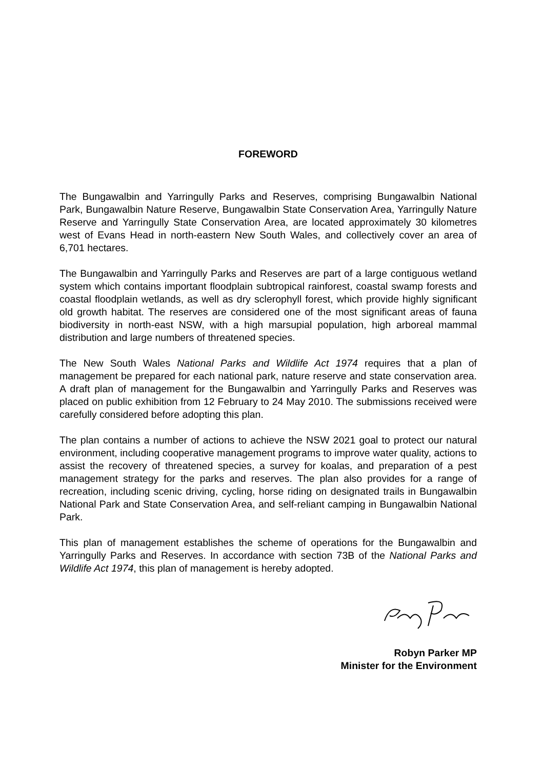FOREWORD
The Bungawalbin and Yarringully Parks and Reserves, comprising Bungawalbin National Park, Bungawalbin Nature Reserve, Bungawalbin State Conservation Area, Yarringully Nature Reserve and Yarringully State Conservation Area, are located approximately 30 kilometres west of Evans Head in north-eastern New South Wales, and collectively cover an area of 6,701 hectares.
The Bungawalbin and Yarringully Parks and Reserves are part of a large contiguous wetland system which contains important floodplain subtropical rainforest, coastal swamp forests and coastal floodplain wetlands, as well as dry sclerophyll forest, which provide highly significant old growth habitat. The reserves are considered one of the most significant areas of fauna biodiversity in north-east NSW, with a high marsupial population, high arboreal mammal distribution and large numbers of threatened species.
The New South Wales National Parks and Wildlife Act 1974 requires that a plan of management be prepared for each national park, nature reserve and state conservation area. A draft plan of management for the Bungawalbin and Yarringully Parks and Reserves was placed on public exhibition from 12 February to 24 May 2010. The submissions received were carefully considered before adopting this plan.
The plan contains a number of actions to achieve the NSW 2021 goal to protect our natural environment, including cooperative management programs to improve water quality, actions to assist the recovery of threatened species, a survey for koalas, and preparation of a pest management strategy for the parks and reserves. The plan also provides for a range of recreation, including scenic driving, cycling, horse riding on designated trails in Bungawalbin National Park and State Conservation Area, and self-reliant camping in Bungawalbin National Park.
This plan of management establishes the scheme of operations for the Bungawalbin and Yarringully Parks and Reserves. In accordance with section 73B of the National Parks and Wildlife Act 1974, this plan of management is hereby adopted.
Robyn Parker MP
Minister for the Environment